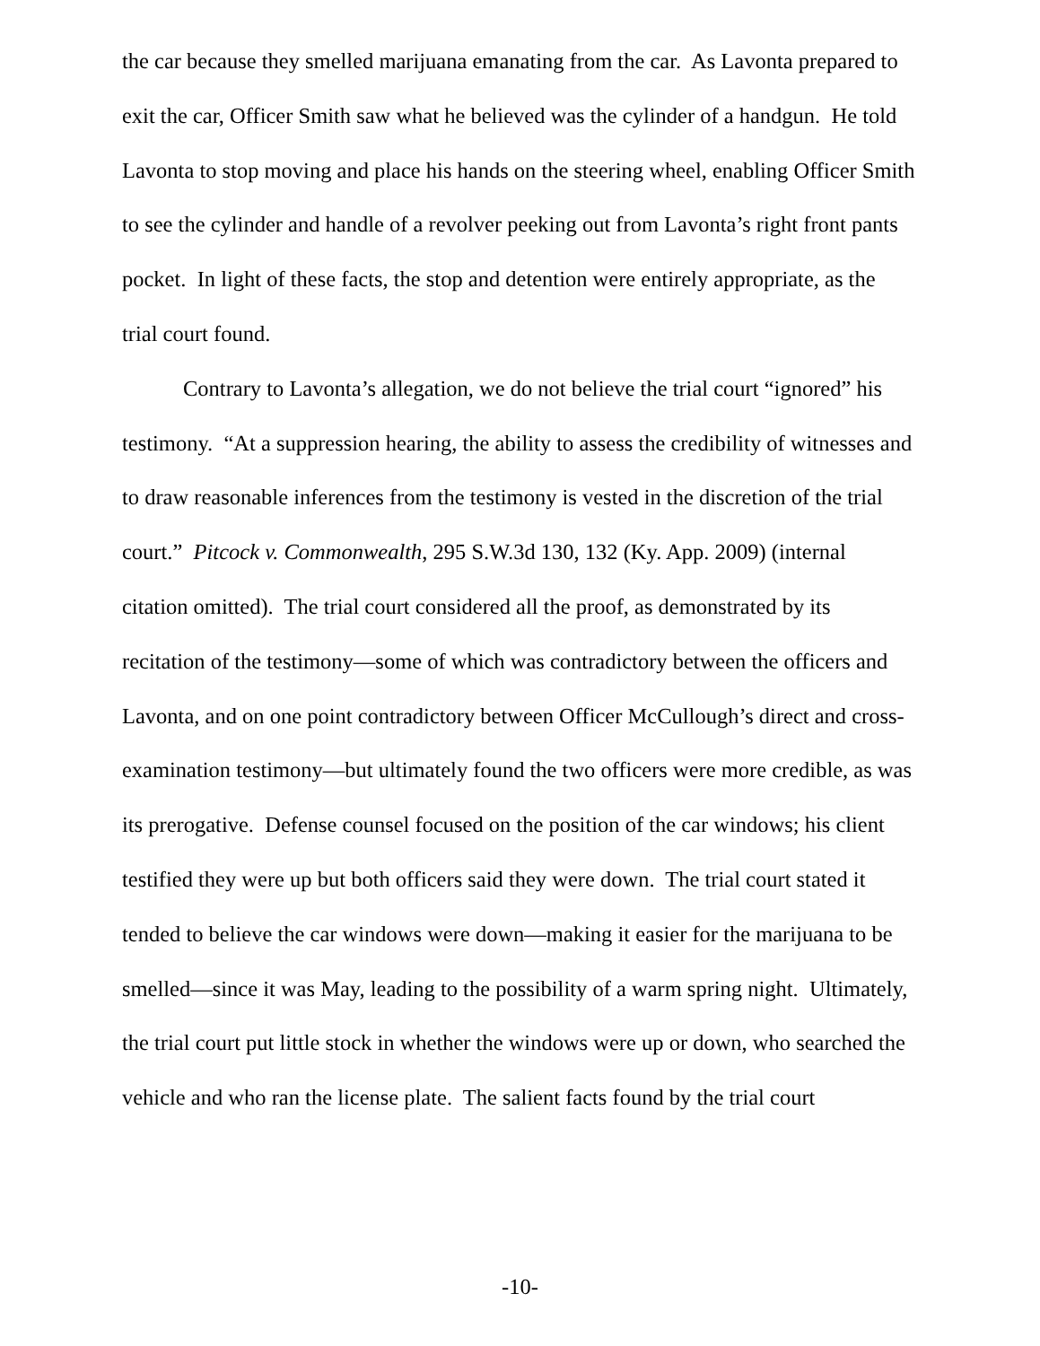the car because they smelled marijuana emanating from the car. As Lavonta prepared to exit the car, Officer Smith saw what he believed was the cylinder of a handgun. He told Lavonta to stop moving and place his hands on the steering wheel, enabling Officer Smith to see the cylinder and handle of a revolver peeking out from Lavonta’s right front pants pocket. In light of these facts, the stop and detention were entirely appropriate, as the trial court found.
Contrary to Lavonta’s allegation, we do not believe the trial court “ignored” his testimony. “At a suppression hearing, the ability to assess the credibility of witnesses and to draw reasonable inferences from the testimony is vested in the discretion of the trial court.” Pitcock v. Commonwealth, 295 S.W.3d 130, 132 (Ky. App. 2009) (internal citation omitted). The trial court considered all the proof, as demonstrated by its recitation of the testimony—some of which was contradictory between the officers and Lavonta, and on one point contradictory between Officer McCullough’s direct and cross-examination testimony—but ultimately found the two officers were more credible, as was its prerogative. Defense counsel focused on the position of the car windows; his client testified they were up but both officers said they were down. The trial court stated it tended to believe the car windows were down—making it easier for the marijuana to be smelled—since it was May, leading to the possibility of a warm spring night. Ultimately, the trial court put little stock in whether the windows were up or down, who searched the vehicle and who ran the license plate. The salient facts found by the trial court
-10-